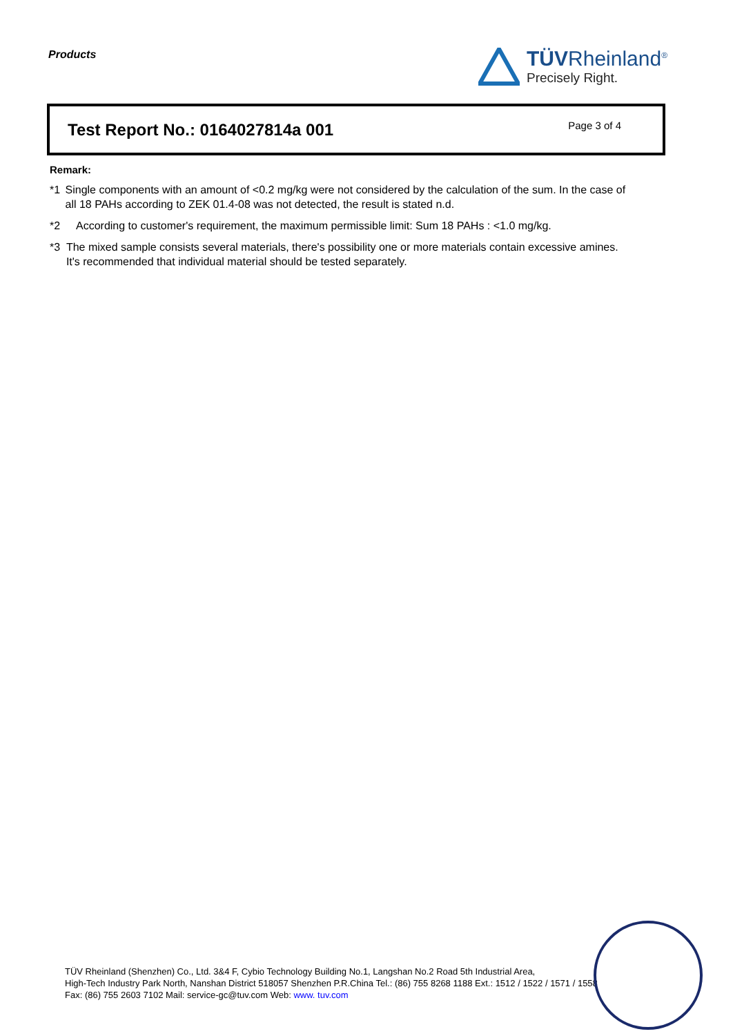Products
TÜVRheinland<sup>®</sup>
Precisely Right.
Test Report No.: 0164027814a 001
Page 3 of 4
Remark:
*1 Single components with an amount of <0.2 mg/kg were not considered by the calculation of the sum. In the case of all 18 PAHs according to ZEK 01.4-08 was not detected, the result is stated n.d.
*2 According to customer's requirement, the maximum permissible limit: Sum 18 PAHs : <1.0 mg/kg.
*3 The mixed sample consists several materials, there's possibility one or more materials contain excessive amines. It's recommended that individual material should be tested separately.
TÜV Rheinland (Shenzhen) Co., Ltd. 3&4 F, Cybio Technology Building No.1, Langshan No.2 Road 5th Industrial Area,
High-Tech Industry Park North, Nanshan District 518057 Shenzhen P.R.China Tel.: (86) 755 8268 1188 Ext.: 1512 / 1522 / 1571 / 1558
Fax: (86) 755 2603 7102 Mail: service-gc@tuv.com Web: www. tuv.com